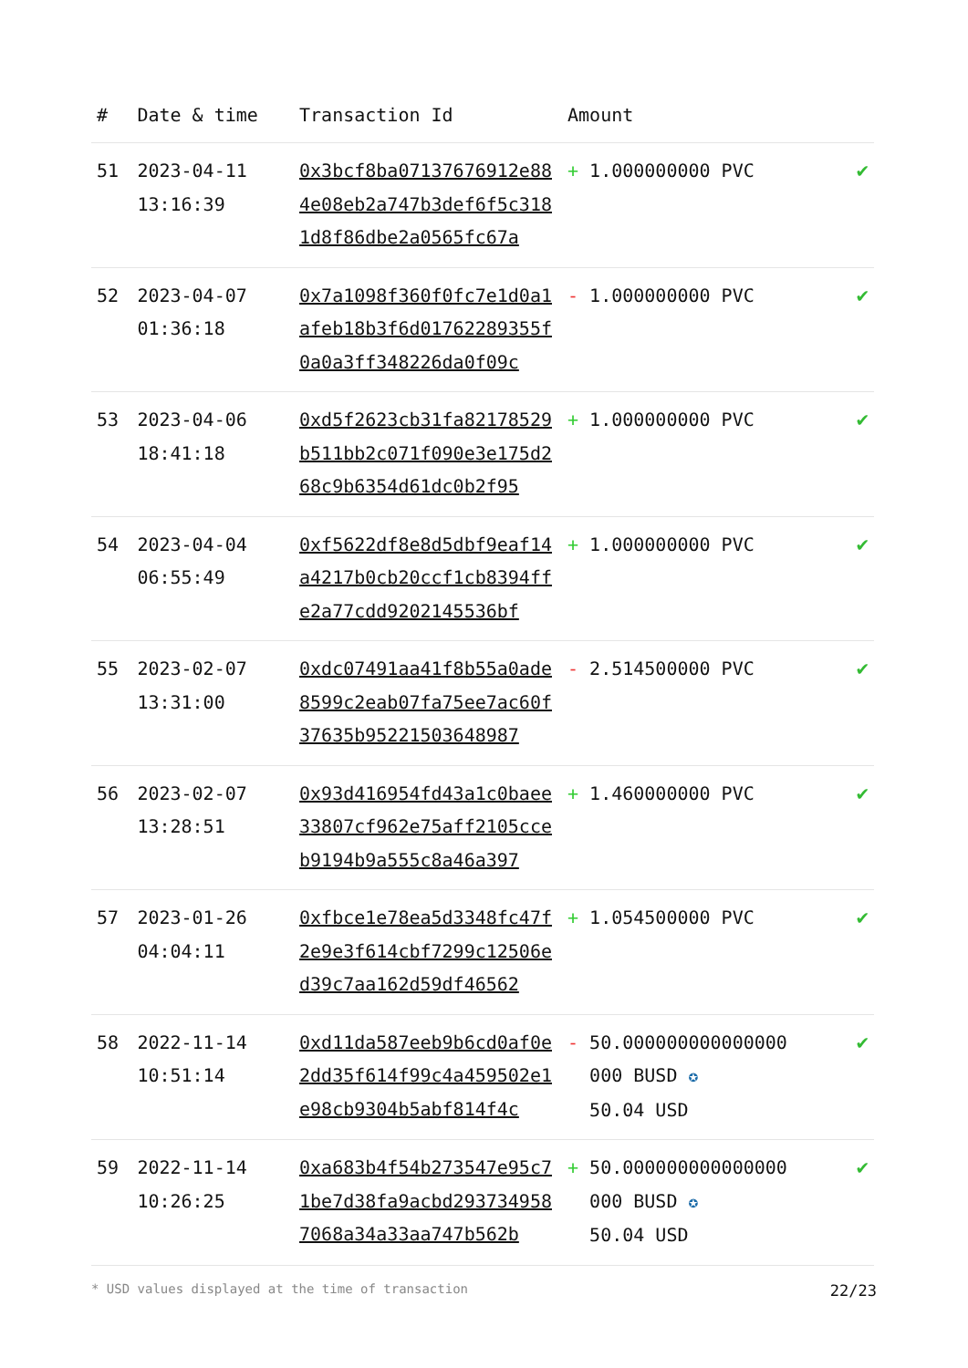| # | Date & time | Transaction Id | Amount | |
| --- | --- | --- | --- | --- |
| 51 | 2023-04-11 13:16:39 | 0x3bcf8ba07137676912e884e08eb2a747b3def6f5c3181d8f86dbe2a0565fc67a | + 1.000000000 PVC | ✔ |
| 52 | 2023-04-07 01:36:18 | 0x7a1098f360f0fc7e1d0a1afeb18b3f6d01762289355f0a0a3ff348226da0f09c | - 1.000000000 PVC | ✔ |
| 53 | 2023-04-06 18:41:18 | 0xd5f2623cb31fa82178529b511bb2c071f090e3e175d268c9b6354d61dc0b2f95 | + 1.000000000 PVC | ✔ |
| 54 | 2023-04-04 06:55:49 | 0xf5622df8e8d5dbf9eaf14a4217b0cb20ccf1cb8394ffe2a77cdd9202145536bf | + 1.000000000 PVC | ✔ |
| 55 | 2023-02-07 13:31:00 | 0xdc07491aa41f8b55a0ade8599c2eab07fa75ee7ac60f37635b95221503648987 | - 2.514500000 PVC | ✔ |
| 56 | 2023-02-07 13:28:51 | 0x93d416954fd43a1c0baee33807cf962e75aff2105cceb9194b9a555c8a46a397 | + 1.460000000 PVC | ✔ |
| 57 | 2023-01-26 04:04:11 | 0xfbce1e78ea5d3348fc47f2e9e3f614cbf7299c12506ed39c7aa162d59df46562 | + 1.054500000 PVC | ✔ |
| 58 | 2022-11-14 10:51:14 | 0xd11da587eeb9b6cd0af0e2dd35f614f99c4a459502e1e98cb9304b5abf814f4c | - 50.000000000000000 000 BUSD ✪ 50.04 USD | ✔ |
| 59 | 2022-11-14 10:26:25 | 0xa683b4f54b273547e95c71be7d38fa9acbd2937349587068a34a33aa747b562b | + 50.000000000000000 000 BUSD ✪ 50.04 USD | ✔ |
* USD values displayed at the time of transaction 22/23